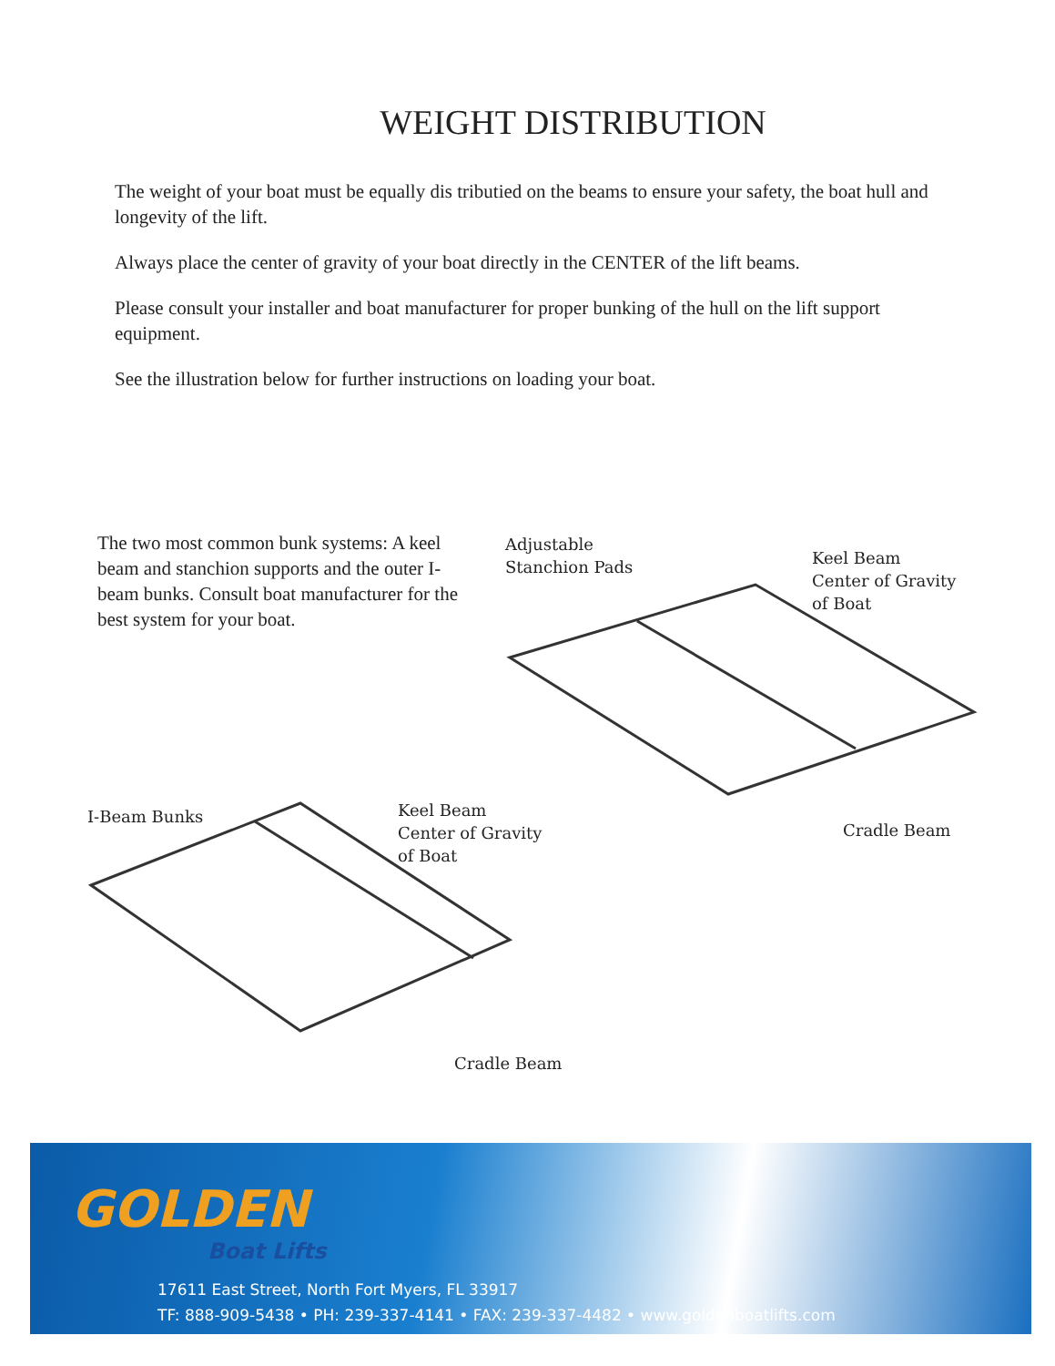WEIGHT DISTRIBUTION
The weight of your boat must be equally dis tributied on the beams to ensure your safety, the boat hull and longevity of the lift.
Always place the center of gravity of your boat directly in the CENTER of the lift beams.
Please consult your installer and boat manufacturer for proper bunking of the hull on the lift support equipment.
See the illustration below for further instructions on loading your boat.
The two most common bunk systems: A keel beam and stanchion supports and the outer I-beam bunks. Consult boat manufacturer for the best system for your boat.
Adjustable
Stanchion Pads
Keel Beam
Center of Gravity
of Boat
Cradle Beam
I-Beam Bunks
Keel Beam
Center of Gravity
of Boat
Cradle Beam
GOLDEN
Boat Lifts
17611 East Street, North Fort Myers, FL 33917
TF: 888-909-5438 • PH: 239-337-4141 • FAX: 239-337-4482 • www.goldenboatlifts.com